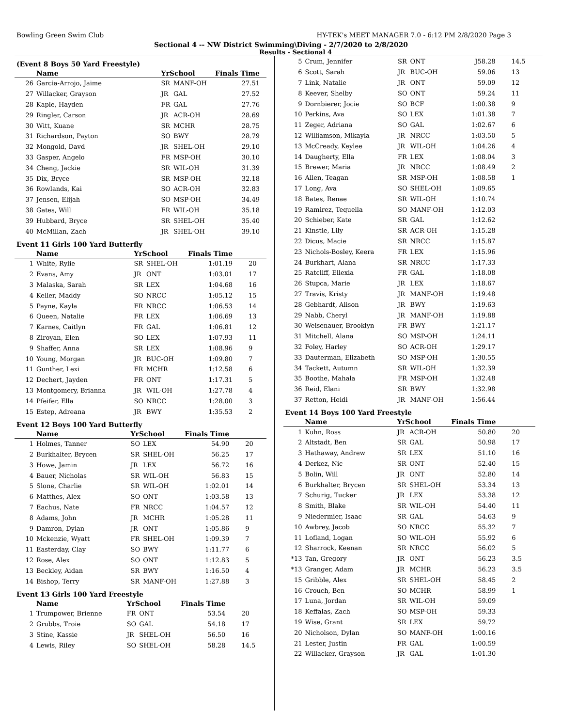Bowling Green Swim Club HY-TEK's MEET MANAGER 7.0 - 6:12 PM 2/8/2020 Page 3
Sectional 4 -- NW District Swimming\Diving - 2/7/2020 to 2/8/2020
Results - Sectional 4
(Event 8 Boys 50 Yard Freestyle)
| | Name | YrSchool | | Finals Time | |
| --- | --- | --- | --- | --- | --- |
| 26 | Garcia-Arrojo, Jaime | SR | MANF-OH | 27.51 | |
| 27 | Willacker, Grayson | JR | GAL | 27.52 | |
| 28 | Kaple, Hayden | FR | GAL | 27.76 | |
| 29 | Ringler, Carson | JR | ACR-OH | 28.69 | |
| 30 | Witt, Kuane | SR | MCHR | 28.75 | |
| 31 | Richardson, Payton | SO | BWY | 28.79 | |
| 32 | Mongold, Davd | JR | SHEL-OH | 29.10 | |
| 33 | Gasper, Angelo | FR | MSP-OH | 30.10 | |
| 34 | Cheng, Jackie | SR | WIL-OH | 31.39 | |
| 35 | Dix, Bryce | SR | MSP-OH | 32.18 | |
| 36 | Rowlands, Kai | SO | ACR-OH | 32.83 | |
| 37 | Jensen, Elijah | SO | MSP-OH | 34.49 | |
| 38 | Gates, Will | FR | WIL-OH | 35.18 | |
| 39 | Hubbard, Bryce | SR | SHEL-OH | 35.40 | |
| 40 | McMillan, Zach | JR | SHEL-OH | 39.10 | |
Event 11 Girls 100 Yard Butterfly
| | Name | YrSchool | | Finals Time | |
| --- | --- | --- | --- | --- | --- |
| 1 | White, Rylie | SR | SHEL-OH | 1:01.19 | 20 |
| 2 | Evans, Amy | JR | ONT | 1:03.01 | 17 |
| 3 | Malaska, Sarah | SR | LEX | 1:04.68 | 16 |
| 4 | Keller, Maddy | SO | NRCC | 1:05.12 | 15 |
| 5 | Payne, Kayla | FR | NRCC | 1:06.53 | 14 |
| 6 | Queen, Natalie | FR | LEX | 1:06.69 | 13 |
| 7 | Karnes, Caitlyn | FR | GAL | 1:06.81 | 12 |
| 8 | Ziroyan, Elen | SO | LEX | 1:07.93 | 11 |
| 9 | Shaffer, Anna | SR | LEX | 1:08.96 | 9 |
| 10 | Young, Morgan | JR | BUC-OH | 1:09.80 | 7 |
| 11 | Gunther, Lexi | FR | MCHR | 1:12.58 | 6 |
| 12 | Dechert, Jayden | FR | ONT | 1:17.31 | 5 |
| 13 | Montgomery, Brianna | JR | WIL-OH | 1:27.78 | 4 |
| 14 | Pfeifer, Ella | SO | NRCC | 1:28.00 | 3 |
| 15 | Estep, Adreana | JR | BWY | 1:35.53 | 2 |
Event 12 Boys 100 Yard Butterfly
| | Name | YrSchool | | Finals Time | |
| --- | --- | --- | --- | --- | --- |
| 1 | Holmes, Tanner | SO | LEX | 54.90 | 20 |
| 2 | Burkhalter, Brycen | SR | SHEL-OH | 56.25 | 17 |
| 3 | Howe, Jamin | JR | LEX | 56.72 | 16 |
| 4 | Bauer, Nicholas | SR | WIL-OH | 56.83 | 15 |
| 5 | Slone, Charlie | SR | WIL-OH | 1:02.01 | 14 |
| 6 | Matthes, Alex | SO | ONT | 1:03.58 | 13 |
| 7 | Eachus, Nate | FR | NRCC | 1:04.57 | 12 |
| 8 | Adams, John | JR | MCHR | 1:05.28 | 11 |
| 9 | Damron, Dylan | JR | ONT | 1:05.86 | 9 |
| 10 | Mckenzie, Wyatt | FR | SHEL-OH | 1:09.39 | 7 |
| 11 | Easterday, Clay | SO | BWY | 1:11.77 | 6 |
| 12 | Rose, Alex | SO | ONT | 1:12.83 | 5 |
| 13 | Beckley, Aidan | SR | BWY | 1:16.50 | 4 |
| 14 | Bishop, Terry | SR | MANF-OH | 1:27.88 | 3 |
Event 13 Girls 100 Yard Freestyle
| | Name | YrSchool | | Finals Time | |
| --- | --- | --- | --- | --- | --- |
| 1 | Trumpower, Brienne | FR | ONT | 53.54 | 20 |
| 2 | Grubbs, Troie | SO | GAL | 54.18 | 17 |
| 3 | Stine, Kassie | JR | SHEL-OH | 56.50 | 16 |
| 4 | Lewis, Riley | SO | SHEL-OH | 58.28 | 14.5 |
| 5 | Crum, Jennifer | SR | ONT | J58.28 | 14.5 |
| 6 | Scott, Sarah | JR | BUC-OH | 59.06 | 13 |
| 7 | Link, Natalie | JR | ONT | 59.09 | 12 |
| 8 | Keever, Shelby | SO | ONT | 59.24 | 11 |
| 9 | Dornbierer, Jocie | SO | BCF | 1:00.38 | 9 |
| 10 | Perkins, Ava | SO | LEX | 1:01.38 | 7 |
| 11 | Zeger, Adriana | SO | GAL | 1:02.67 | 6 |
| 12 | Williamson, Mikayla | JR | NRCC | 1:03.50 | 5 |
| 13 | McCready, Keylee | JR | WIL-OH | 1:04.26 | 4 |
| 14 | Daugherty, Ella | FR | LEX | 1:08.04 | 3 |
| 15 | Brewer, Maria | JR | NRCC | 1:08.49 | 2 |
| 16 | Allen, Teagan | SR | MSP-OH | 1:08.58 | 1 |
| 17 | Long, Ava | SO | SHEL-OH | 1:09.65 | |
| 18 | Bates, Renae | SR | WIL-OH | 1:10.74 | |
| 19 | Ramirez, Tequella | SO | MANF-OH | 1:12.03 | |
| 20 | Schieber, Kate | SR | GAL | 1:12.62 | |
| 21 | Kinstle, Lily | SR | ACR-OH | 1:15.28 | |
| 22 | Dicus, Macie | SR | NRCC | 1:15.87 | |
| 23 | Nichols-Bosley, Keera | FR | LEX | 1:15.96 | |
| 24 | Burkhart, Alana | SR | NRCC | 1:17.33 | |
| 25 | Ratcliff, Ellexia | FR | GAL | 1:18.08 | |
| 26 | Stupca, Marie | JR | LEX | 1:18.67 | |
| 27 | Travis, Kristy | JR | MANF-OH | 1:19.48 | |
| 28 | Gebhardt, Alison | JR | BWY | 1:19.63 | |
| 29 | Nabb, Cheryl | JR | MANF-OH | 1:19.88 | |
| 30 | Weisenauer, Brooklyn | FR | BWY | 1:21.17 | |
| 31 | Mitchell, Alana | SO | MSP-OH | 1:24.11 | |
| 32 | Foley, Harley | SO | ACR-OH | 1:29.17 | |
| 33 | Dauterman, Elizabeth | SO | MSP-OH | 1:30.55 | |
| 34 | Tackett, Autumn | SR | WIL-OH | 1:32.39 | |
| 35 | Boothe, Mahala | FR | MSP-OH | 1:32.48 | |
| 36 | Reid, Elani | SR | BWY | 1:32.98 | |
| 37 | Retton, Heidi | JR | MANF-OH | 1:56.44 | |
Event 14 Boys 100 Yard Freestyle
| | Name | YrSchool | | Finals Time | |
| --- | --- | --- | --- | --- | --- |
| 1 | Kuhn, Ross | JR | ACR-OH | 50.80 | 20 |
| 2 | Altstadt, Ben | SR | GAL | 50.98 | 17 |
| 3 | Hathaway, Andrew | SR | LEX | 51.10 | 16 |
| 4 | Derkez, Nic | SR | ONT | 52.40 | 15 |
| 5 | Bolin, Will | JR | ONT | 52.80 | 14 |
| 6 | Burkhalter, Brycen | SR | SHEL-OH | 53.34 | 13 |
| 7 | Schurig, Tucker | JR | LEX | 53.38 | 12 |
| 8 | Smith, Blake | SR | WIL-OH | 54.40 | 11 |
| 9 | Niedermier, Isaac | SR | GAL | 54.63 | 9 |
| 10 | Awbrey, Jacob | SO | NRCC | 55.32 | 7 |
| 11 | Lofland, Logan | SO | WIL-OH | 55.92 | 6 |
| 12 | Sharrock, Keenan | SR | NRCC | 56.02 | 5 |
| *13 | Tan, Gregory | JR | ONT | 56.23 | 3.5 |
| *13 | Granger, Adam | JR | MCHR | 56.23 | 3.5 |
| 15 | Gribble, Alex | SR | SHEL-OH | 58.45 | 2 |
| 16 | Crouch, Ben | SO | MCHR | 58.99 | 1 |
| 17 | Luna, Jordan | SR | WIL-OH | 59.09 | |
| 18 | Keffalas, Zach | SO | MSP-OH | 59.33 | |
| 19 | Wise, Grant | SR | LEX | 59.72 | |
| 20 | Nicholson, Dylan | SO | MANF-OH | 1:00.16 | |
| 21 | Lester, Justin | FR | GAL | 1:00.59 | |
| 22 | Willacker, Grayson | JR | GAL | 1:01.30 | |